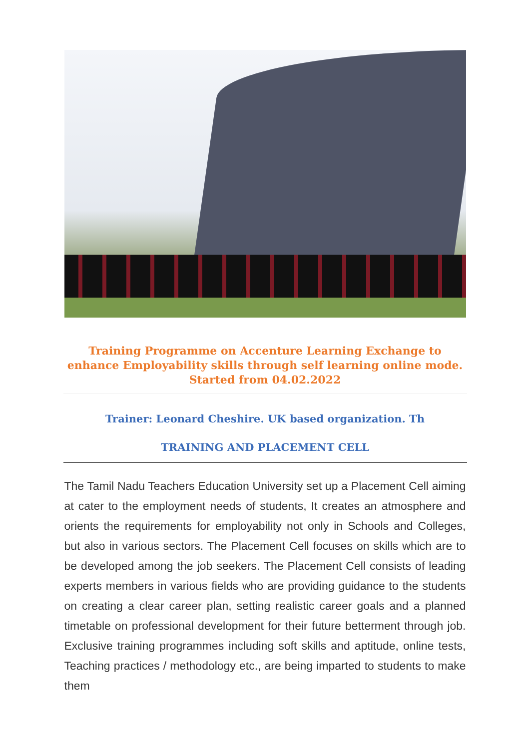Training Programme on Accenture Learning Exchange to enhance Employability skills through self learning online mode. Started from 04.02.2022
Trainer: Leonard Cheshire. UK based organization. Th
TRAINING AND PLACEMENT CELL
The Tamil Nadu Teachers Education University set up a Placement Cell aiming at cater to the employment needs of students, It creates an atmosphere and orients the requirements for employability not only in Schools and Colleges, but also in various sectors. The Placement Cell focuses on skills which are to be developed among the job seekers. The Placement Cell consists of leading experts members in various fields who are providing guidance to the students on creating a clear career plan, setting realistic career goals and a planned timetable on professional development for their future betterment through job. Exclusive training programmes including soft skills and aptitude, online tests, Teaching practices / methodology etc., are being imparted to students to make them